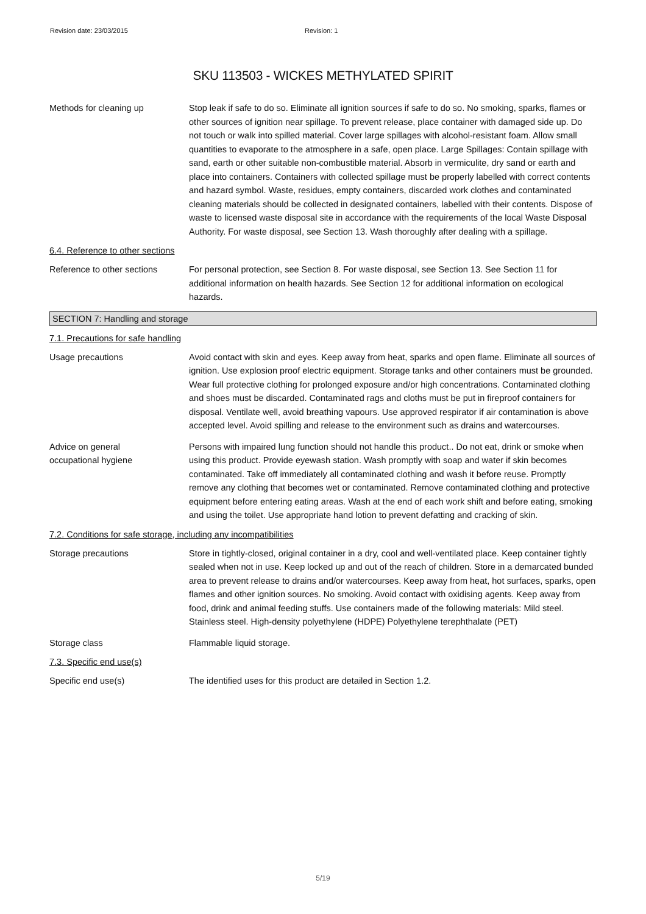Revision date: 23/03/2015 Revision: 1
SKU 113503 - WICKES METHYLATED SPIRIT
Methods for cleaning up Stop leak if safe to do so. Eliminate all ignition sources if safe to do so. No smoking, sparks, flames or other sources of ignition near spillage. To prevent release, place container with damaged side up. Do not touch or walk into spilled material. Cover large spillages with alcohol-resistant foam. Allow small quantities to evaporate to the atmosphere in a safe, open place. Large Spillages: Contain spillage with sand, earth or other suitable non-combustible material. Absorb in vermiculite, dry sand or earth and place into containers. Containers with collected spillage must be properly labelled with correct contents and hazard symbol. Waste, residues, empty containers, discarded work clothes and contaminated cleaning materials should be collected in designated containers, labelled with their contents. Dispose of waste to licensed waste disposal site in accordance with the requirements of the local Waste Disposal Authority. For waste disposal, see Section 13. Wash thoroughly after dealing with a spillage.
6.4. Reference to other sections
Reference to other sections
For personal protection, see Section 8. For waste disposal, see Section 13. See Section 11 for additional information on health hazards. See Section 12 for additional information on ecological hazards.
SECTION 7: Handling and storage
7.1. Precautions for safe handling
Usage precautions Avoid contact with skin and eyes. Keep away from heat, sparks and open flame. Eliminate all sources of ignition. Use explosion proof electric equipment. Storage tanks and other containers must be grounded. Wear full protective clothing for prolonged exposure and/or high concentrations. Contaminated clothing and shoes must be discarded. Contaminated rags and cloths must be put in fireproof containers for disposal. Ventilate well, avoid breathing vapours. Use approved respirator if air contamination is above accepted level. Avoid spilling and release to the environment such as drains and watercourses.
Advice on general
occupational hygiene
Persons with impaired lung function should not handle this product.. Do not eat, drink or smoke when using this product. Provide eyewash station. Wash promptly with soap and water if skin becomes contaminated. Take off immediately all contaminated clothing and wash it before reuse. Promptly remove any clothing that becomes wet or contaminated. Remove contaminated clothing and protective equipment before entering eating areas. Wash at the end of each work shift and before eating, smoking and using the toilet. Use appropriate hand lotion to prevent defatting and cracking of skin.
7.2. Conditions for safe storage, including any incompatibilities
Storage precautions Store in tightly-closed, original container in a dry, cool and well-ventilated place. Keep container tightly sealed when not in use. Keep locked up and out of the reach of children. Store in a demarcated bunded area to prevent release to drains and/or watercourses. Keep away from heat, hot surfaces, sparks, open flames and other ignition sources. No smoking. Avoid contact with oxidising agents. Keep away from food, drink and animal feeding stuffs. Use containers made of the following materials: Mild steel. Stainless steel. High-density polyethylene (HDPE) Polyethylene terephthalate (PET)
Storage class Flammable liquid storage.
7.3. Specific end use(s)
Specific end use(s) The identified uses for this product are detailed in Section 1.2.
5/19